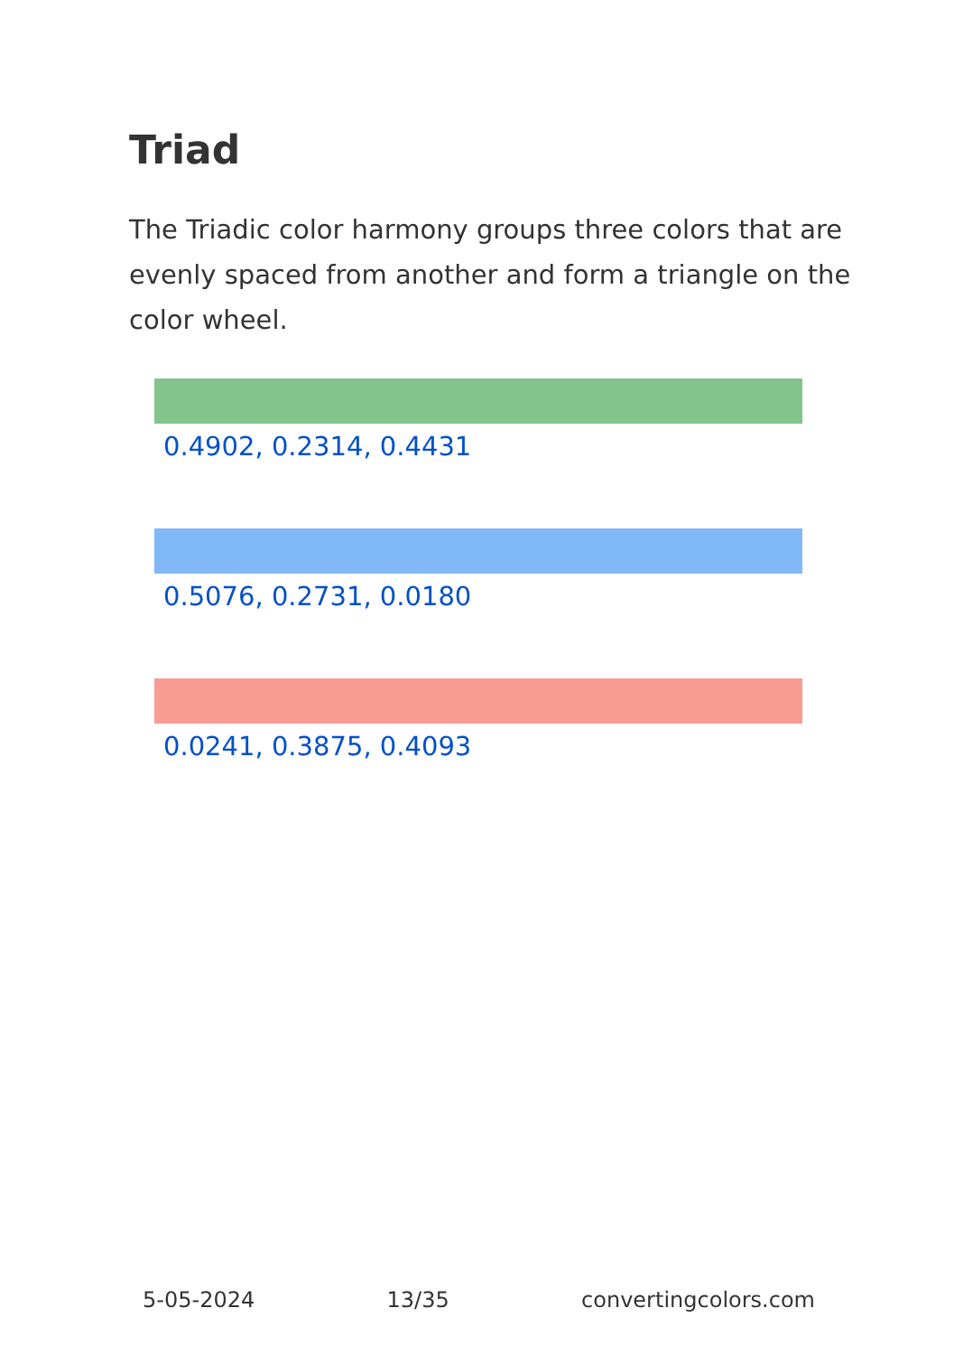Triad
The Triadic color harmony groups three colors that are evenly spaced from another and form a triangle on the color wheel.
0.4902, 0.2314, 0.4431
0.5076, 0.2731, 0.0180
0.0241, 0.3875, 0.4093
5-05-2024 13/35 convertingcolors.com